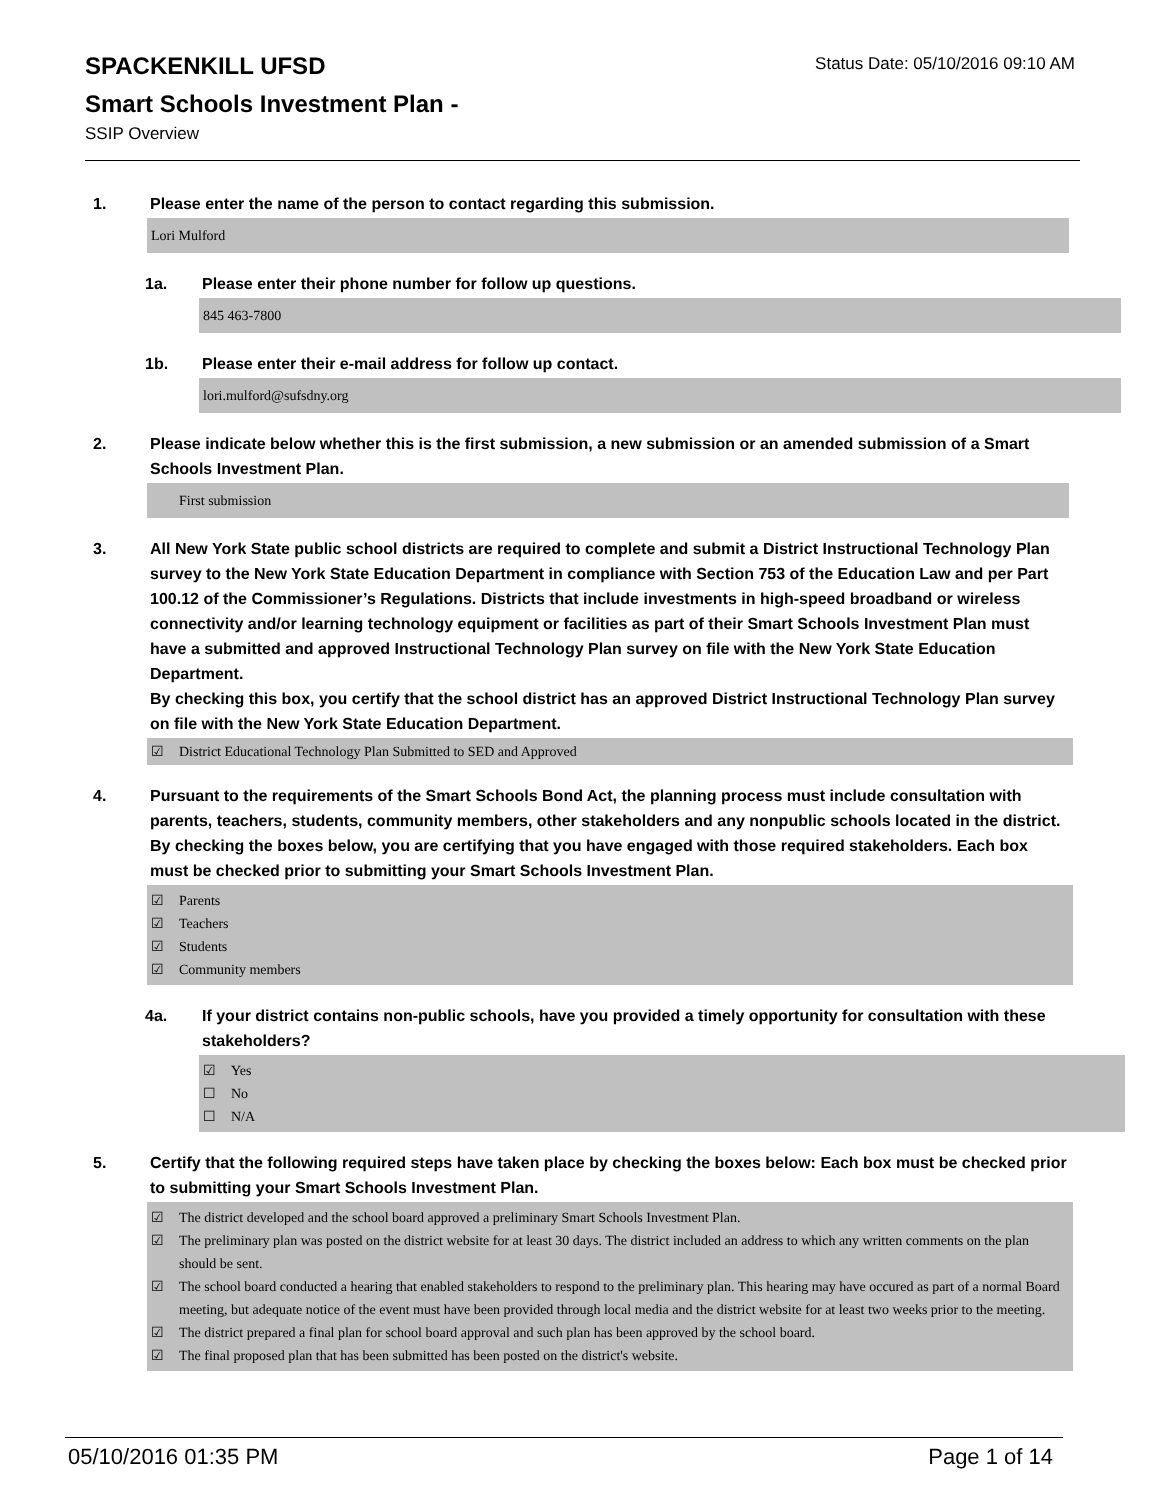SPACKENKILL UFSD
Smart Schools Investment Plan -
SSIP Overview
Status Date: 05/10/2016 09:10 AM
1. Please enter the name of the person to contact regarding this submission.
Lori Mulford
1a. Please enter their phone number for follow up questions.
845 463-7800
1b. Please enter their e-mail address for follow up contact.
lori.mulford@sufsdny.org
2. Please indicate below whether this is the first submission, a new submission or an amended submission of a Smart Schools Investment Plan.
First submission
3. All New York State public school districts are required to complete and submit a District Instructional Technology Plan survey to the New York State Education Department in compliance with Section 753 of the Education Law and per Part 100.12 of the Commissioner’s Regulations. Districts that include investments in high-speed broadband or wireless connectivity and/or learning technology equipment or facilities as part of their Smart Schools Investment Plan must have a submitted and approved Instructional Technology Plan survey on file with the New York State Education Department.
By checking this box, you certify that the school district has an approved District Instructional Technology Plan survey on file with the New York State Education Department.
☑ District Educational Technology Plan Submitted to SED and Approved
4. Pursuant to the requirements of the Smart Schools Bond Act, the planning process must include consultation with parents, teachers, students, community members, other stakeholders and any nonpublic schools located in the district.
By checking the boxes below, you are certifying that you have engaged with those required stakeholders. Each box must be checked prior to submitting your Smart Schools Investment Plan.
☑ Parents
☑ Teachers
☑ Students
☑ Community members
4a. If your district contains non-public schools, have you provided a timely opportunity for consultation with these stakeholders?
☑ Yes
☐ No
☐ N/A
5. Certify that the following required steps have taken place by checking the boxes below: Each box must be checked prior to submitting your Smart Schools Investment Plan.
☑ The district developed and the school board approved a preliminary Smart Schools Investment Plan.
☑ The preliminary plan was posted on the district website for at least 30 days. The district included an address to which any written comments on the plan should be sent.
☑ The school board conducted a hearing that enabled stakeholders to respond to the preliminary plan. This hearing may have occured as part of a normal Board meeting, but adequate notice of the event must have been provided through local media and the district website for at least two weeks prior to the meeting.
☑ The district prepared a final plan for school board approval and such plan has been approved by the school board.
☑ The final proposed plan that has been submitted has been posted on the district's website.
05/10/2016 01:35 PM Page 1 of 14